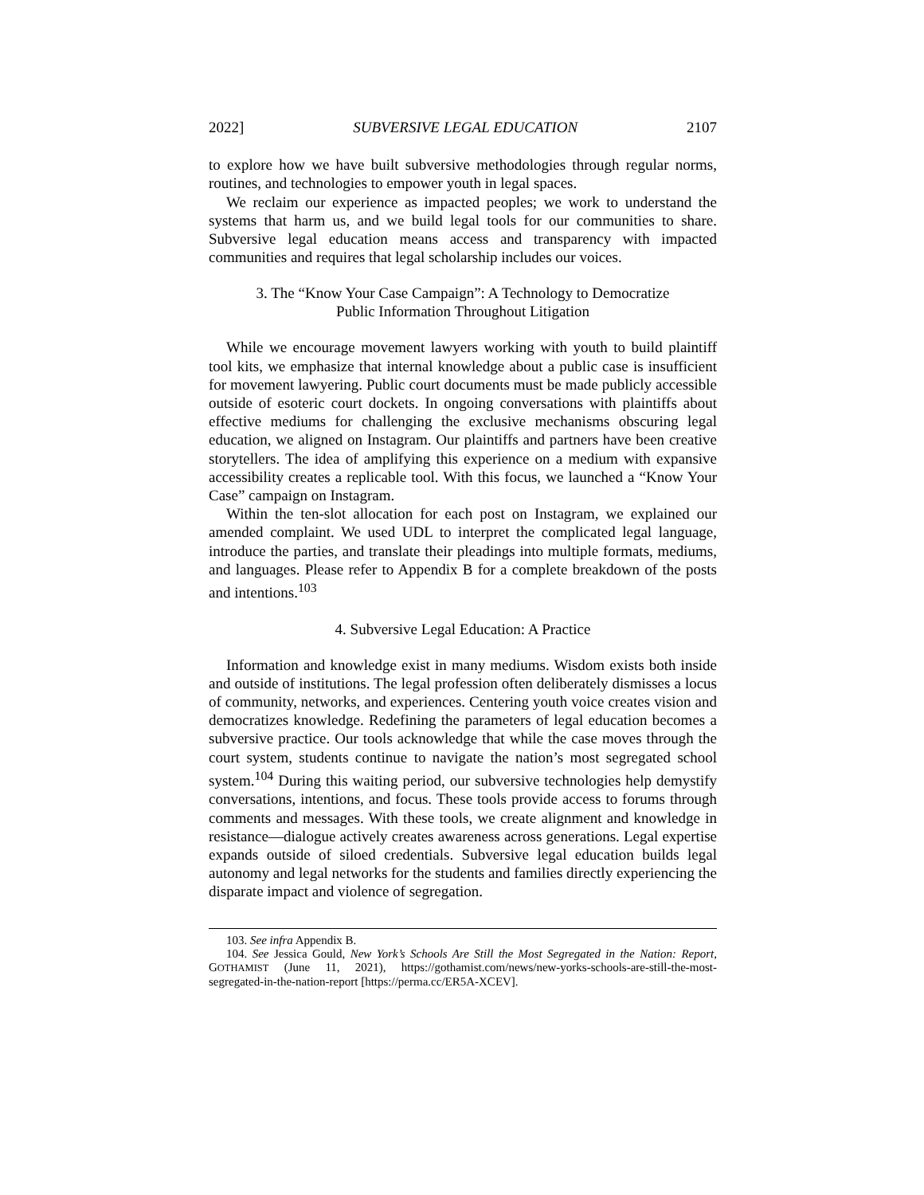2022] SUBVERSIVE LEGAL EDUCATION 2107
to explore how we have built subversive methodologies through regular norms, routines, and technologies to empower youth in legal spaces.
We reclaim our experience as impacted peoples; we work to understand the systems that harm us, and we build legal tools for our communities to share. Subversive legal education means access and transparency with impacted communities and requires that legal scholarship includes our voices.
3. The “Know Your Case Campaign”: A Technology to Democratize
Public Information Throughout Litigation
While we encourage movement lawyers working with youth to build plaintiff tool kits, we emphasize that internal knowledge about a public case is insufficient for movement lawyering. Public court documents must be made publicly accessible outside of esoteric court dockets. In ongoing conversations with plaintiffs about effective mediums for challenging the exclusive mechanisms obscuring legal education, we aligned on Instagram. Our plaintiffs and partners have been creative storytellers. The idea of amplifying this experience on a medium with expansive accessibility creates a replicable tool. With this focus, we launched a “Know Your Case” campaign on Instagram.
Within the ten-slot allocation for each post on Instagram, we explained our amended complaint. We used UDL to interpret the complicated legal language, introduce the parties, and translate their pleadings into multiple formats, mediums, and languages. Please refer to Appendix B for a complete breakdown of the posts and intentions.<sup>103</sup>
4. Subversive Legal Education: A Practice
Information and knowledge exist in many mediums. Wisdom exists both inside and outside of institutions. The legal profession often deliberately dismisses a locus of community, networks, and experiences. Centering youth voice creates vision and democratizes knowledge. Redefining the parameters of legal education becomes a subversive practice. Our tools acknowledge that while the case moves through the court system, students continue to navigate the nation’s most segregated school system.<sup>104</sup> During this waiting period, our subversive technologies help demystify conversations, intentions, and focus. These tools provide access to forums through comments and messages. With these tools, we create alignment and knowledge in resistance—dialogue actively creates awareness across generations. Legal expertise expands outside of siloed credentials. Subversive legal education builds legal autonomy and legal networks for the students and families directly experiencing the disparate impact and violence of segregation.
103. See infra Appendix B.
104. See Jessica Gould, New York’s Schools Are Still the Most Segregated in the Nation: Report, GOTHAMIST (June 11, 2021), https://gothamist.com/news/new-yorks-schools-are-still-the-most-segregated-in-the-nation-report [https://perma.cc/ER5A-XCEV].